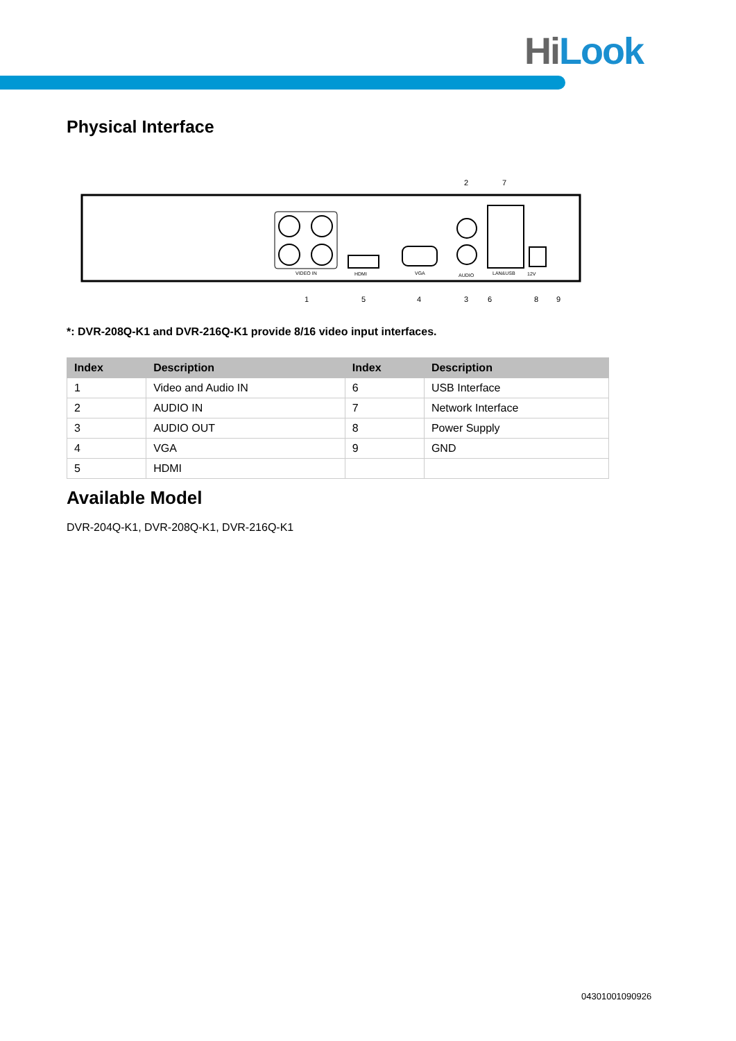Hi Look
Physical Interface
2 7
VIDEO IN
HDMI
VGA
AUDIO
LAN&USB
12V
1 5 4 3 6 8 9
*: DVR-208Q-K1 and DVR-216Q-K1 provide 8/16 video input interfaces.
| Index | Description | Index | Description |
| --- | --- | --- | --- |
| 1 | Video and Audio IN | 6 | USB Interface |
| 2 | AUDIO IN | 7 | Network Interface |
| 3 | AUDIO OUT | 8 | Power Supply |
| 4 | VGA | 9 | GND |
| 5 | HDMI | | |
Available Model
DVR-204Q-K1, DVR-208Q-K1, DVR-216Q-K1
04301001090926